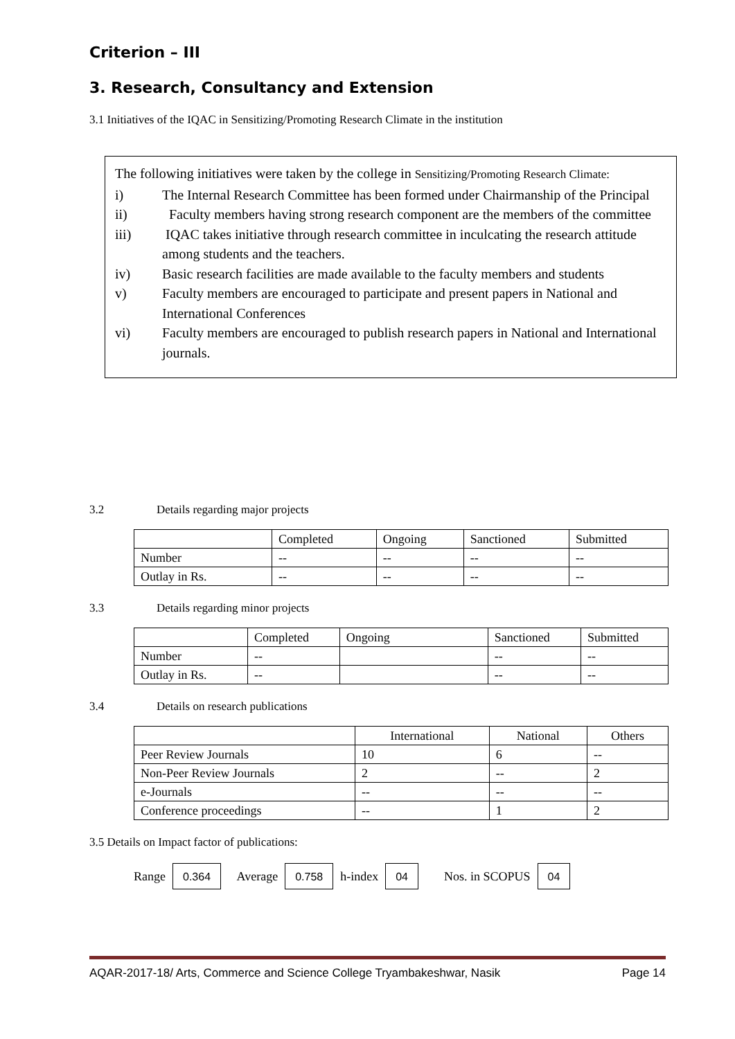Criterion – III
3. Research, Consultancy and Extension
3.1 Initiatives of the IQAC in Sensitizing/Promoting Research Climate in the institution
The following initiatives were taken by the college in Sensitizing/Promoting Research Climate:
i) The Internal Research Committee has been formed under Chairmanship of the Principal
ii) Faculty members having strong research component are the members of the committee
iii) IQAC takes initiative through research committee in inculcating the research attitude among students and the teachers.
iv) Basic research facilities are made available to the faculty members and students
v) Faculty members are encouraged to participate and present papers in National and International Conferences
vi) Faculty members are encouraged to publish research papers in National and International journals.
3.2 Details regarding major projects
| | Completed | Ongoing | Sanctioned | Submitted |
| --- | --- | --- | --- | --- |
| Number | -- | -- | -- | -- |
| Outlay in Rs. | -- | -- | -- | -- |
3.3 Details regarding minor projects
| | Completed | Ongoing | Sanctioned | Submitted |
| --- | --- | --- | --- | --- |
| Number | -- | | -- | -- |
| Outlay in Rs. | -- | | -- | -- |
3.4 Details on research publications
| | International | National | Others |
| --- | --- | --- | --- |
| Peer Review Journals | 10 | 6 | -- |
| Non-Peer Review Journals | 2 | -- | 2 |
| e-Journals | -- | -- | -- |
| Conference proceedings | -- | 1 | 2 |
3.5 Details on Impact factor of publications:
Range 0.364 Average 0.758 h-index 04 Nos. in SCOPUS 04
AQAR-2017-18/ Arts, Commerce and Science College Tryambakeshwar, Nasik Page 14